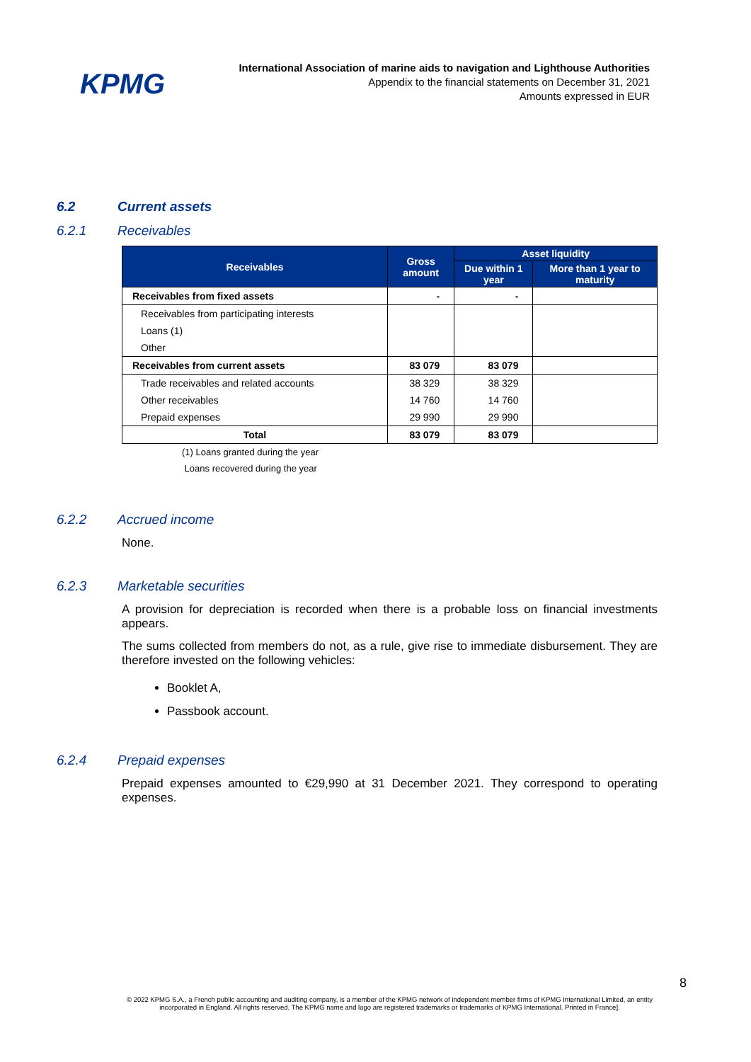KPMG
International Association of marine aids to navigation and Lighthouse Authorities
Appendix to the financial statements on December 31, 2021
Amounts expressed in EUR
6.2 Current assets
6.2.1 Receivables
| Receivables | Gross amount | Asset liquidity | |
| --- | --- | --- | --- |
| | | Due within 1 year | More than 1 year to maturity |
| Receivables from fixed assets | - | - | |
| Receivables from participating interests | | | |
| Loans (1) | | | |
| Other | | | |
| Receivables from current assets | 83 079 | 83 079 | |
| Trade receivables and related accounts | 38 329 | 38 329 | |
| Other receivables | 14 760 | 14 760 | |
| Prepaid expenses | 29 990 | 29 990 | |
| Total | 83 079 | 83 079 | |
(1) Loans granted during the year
Loans recovered during the year
6.2.2 Accrued income
None.
6.2.3 Marketable securities
A provision for depreciation is recorded when there is a probable loss on financial investments appears.
The sums collected from members do not, as a rule, give rise to immediate disbursement. They are therefore invested on the following vehicles:
Booklet A,
Passbook account.
6.2.4 Prepaid expenses
Prepaid expenses amounted to €29,990 at 31 December 2021. They correspond to operating expenses.
8
© 2022 KPMG S.A., a French public accounting and auditing company, is a member of the KPMG network of independent member firms of KPMG International Limited, an entity incorporated in England. All rights reserved. The KPMG name and logo are registered trademarks or trademarks of KPMG International. Printed in France].